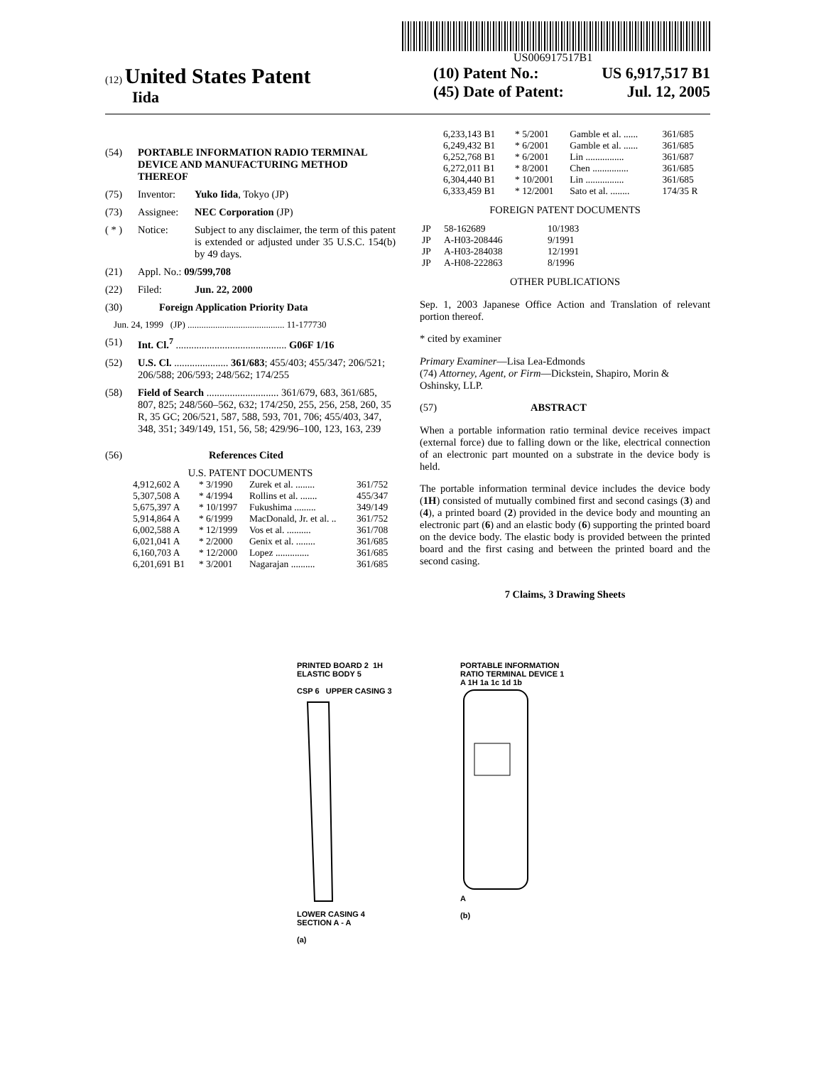US006917517B1
(12) United States Patent
Iida
(10) Patent No.: US 6,917,517 B1
(45) Date of Patent: Jul. 12, 2005
(54) PORTABLE INFORMATION RADIO TERMINAL DEVICE AND MANUFACTURING METHOD THEREOF
(75) Inventor: Yuko Iida, Tokyo (JP)
(73) Assignee: NEC Corporation (JP)
( * ) Notice: Subject to any disclaimer, the term of this patent is extended or adjusted under 35 U.S.C. 154(b) by 49 days.
(21) Appl. No.: 09/599,708
(22) Filed: Jun. 22, 2000
(30) Foreign Application Priority Data
Jun. 24, 1999 (JP) .......................................... 11-177730
(51) Int. Cl.<sup>7</sup> ........................................... G06F 1/16
(52) U.S. Cl. ..................... 361/683; 455/403; 455/347; 206/521; 206/588; 206/593; 248/562; 174/255
(58) Field of Search ............................ 361/679, 683, 361/685, 807, 825; 248/560–562, 632; 174/250, 255, 256, 258, 260, 35 R, 35 GC; 206/521, 587, 588, 593, 701, 706; 455/403, 347, 348, 351; 349/149, 151, 56, 58; 429/96–100, 123, 163, 239
(56) References Cited
U.S. PATENT DOCUMENTS
| 4,912,602 A | * 3/1990 | Zurek et al. ........ | 361/752 |
| 5,307,508 A | * 4/1994 | Rollins et al. ....... | 455/347 |
| 5,675,397 A | * 10/1997 | Fukushima ......... | 349/149 |
| 5,914,864 A | * 6/1999 | MacDonald, Jr. et al. .. | 361/752 |
| 6,002,588 A | * 12/1999 | Vos et al. .......... | 361/708 |
| 6,021,041 A | * 2/2000 | Genix et al. ........ | 361/685 |
| 6,160,703 A | * 12/2000 | Lopez .............. | 361/685 |
| 6,201,691 B1 | * 3/2001 | Nagarajan .......... | 361/685 |
| 6,233,143 B1 | * 5/2001 | Gamble et al. ...... | 361/685 |
| 6,249,432 B1 | * 6/2001 | Gamble et al. ...... | 361/685 |
| 6,252,768 B1 | * 6/2001 | Lin ................ | 361/687 |
| 6,272,011 B1 | * 8/2001 | Chen ............... | 361/685 |
| 6,304,440 B1 | * 10/2001 | Lin ................ | 361/685 |
| 6,333,459 B1 | * 12/2001 | Sato et al. ........ | 174/35 R |
FOREIGN PATENT DOCUMENTS
| JP | 58-162689 | 10/1983 |
| JP | A-H03-208446 | 9/1991 |
| JP | A-H03-284038 | 12/1991 |
| JP | A-H08-222863 | 8/1996 |
OTHER PUBLICATIONS
Sep. 1, 2003 Japanese Office Action and Translation of relevant portion thereof.
* cited by examiner
Primary Examiner—Lisa Lea-Edmonds
(74) Attorney, Agent, or Firm—Dickstein, Shapiro, Morin & Oshinsky, LLP.
(57) ABSTRACT
When a portable information ratio terminal device receives impact (external force) due to falling down or the like, electrical connection of an electronic part mounted on a substrate in the device body is held.
The portable information terminal device includes the device body (1H) consisted of mutually combined first and second casings (3) and (4), a printed board (2) provided in the device body and mounting an electronic part (6) and an elastic body (6) supporting the printed board on the device body. The elastic body is provided between the printed board and the first casing and between the printed board and the second casing.
7 Claims, 3 Drawing Sheets
PRINTED BOARD 2 1H ELASTIC BODY 5
CSP 6 UPPER CASING 3
LOWER CASING 4
SECTION A - A
(a)
PORTABLE INFORMATION RATIO TERMINAL DEVICE 1
A 1H 1a 1c 1d 1b
A
(b)